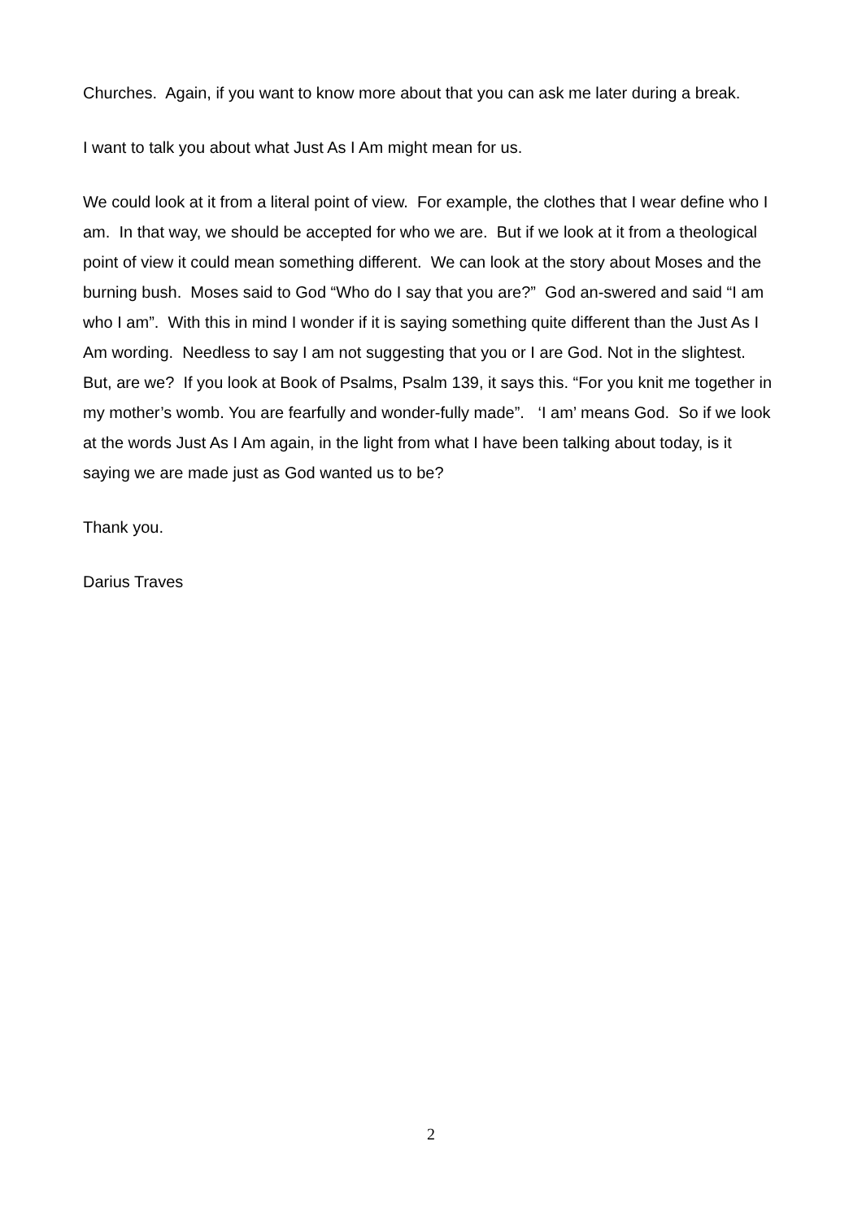Churches. Again, if you want to know more about that you can ask me later during a break.
I want to talk you about what Just As I Am might mean for us.
We could look at it from a literal point of view. For example, the clothes that I wear define who I am. In that way, we should be accepted for who we are. But if we look at it from a theological point of view it could mean something different. We can look at the story about Moses and the burning bush. Moses said to God “Who do I say that you are?” God an-swered and said “I am who I am”. With this in mind I wonder if it is saying something quite different than the Just As I Am wording. Needless to say I am not suggesting that you or I are God. Not in the slightest. But, are we? If you look at Book of Psalms, Psalm 139, it says this. “For you knit me together in my mother’s womb. You are fearfully and wonder-fully made”. ‘I am’ means God. So if we look at the words Just As I Am again, in the light from what I have been talking about today, is it saying we are made just as God wanted us to be?
Thank you.
Darius Traves
2